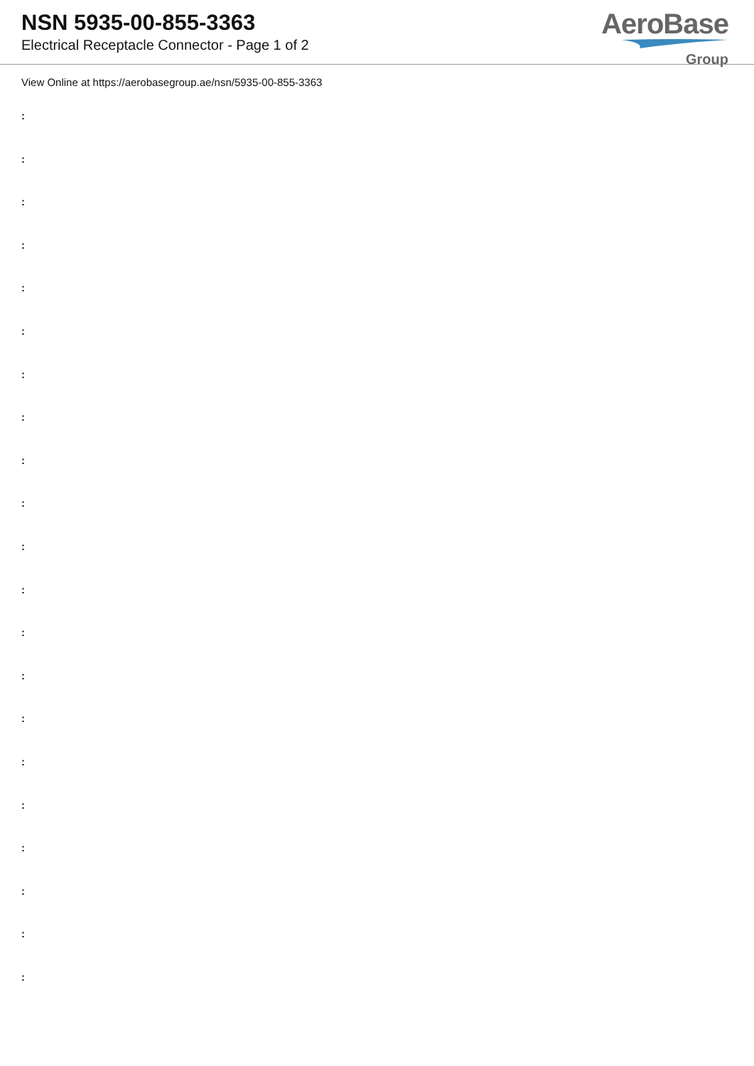NSN 5935-00-855-3363
Electrical Receptacle Connector - Page 1 of 2
AeroBase
Group
View Online at https://aerobasegroup.ae/nsn/5935-00-855-3363
:
:
:
:
:
:
:
:
:
:
:
:
:
:
:
:
:
:
:
:
: